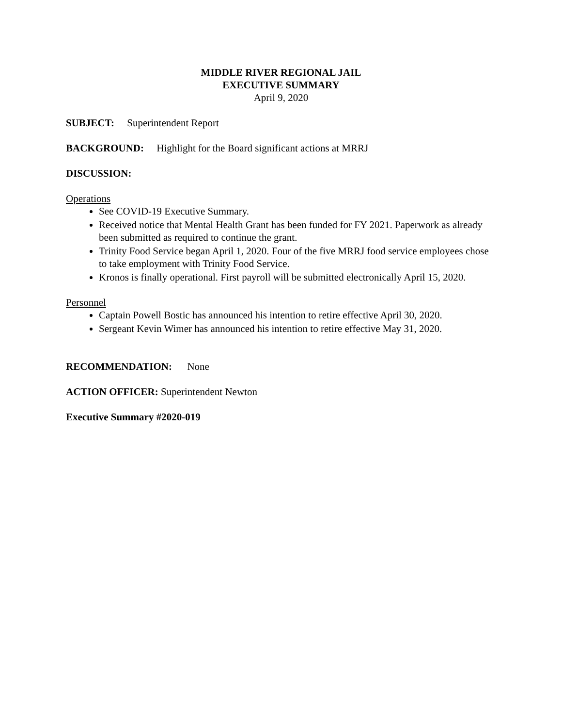MIDDLE RIVER REGIONAL JAIL
EXECUTIVE SUMMARY
April 9, 2020
SUBJECT: Superintendent Report
BACKGROUND: Highlight for the Board significant actions at MRRJ
DISCUSSION:
Operations
See COVID-19 Executive Summary.
Received notice that Mental Health Grant has been funded for FY 2021. Paperwork as already been submitted as required to continue the grant.
Trinity Food Service began April 1, 2020. Four of the five MRRJ food service employees chose to take employment with Trinity Food Service.
Kronos is finally operational. First payroll will be submitted electronically April 15, 2020.
Personnel
Captain Powell Bostic has announced his intention to retire effective April 30, 2020.
Sergeant Kevin Wimer has announced his intention to retire effective May 31, 2020.
RECOMMENDATION: None
ACTION OFFICER: Superintendent Newton
Executive Summary #2020-019